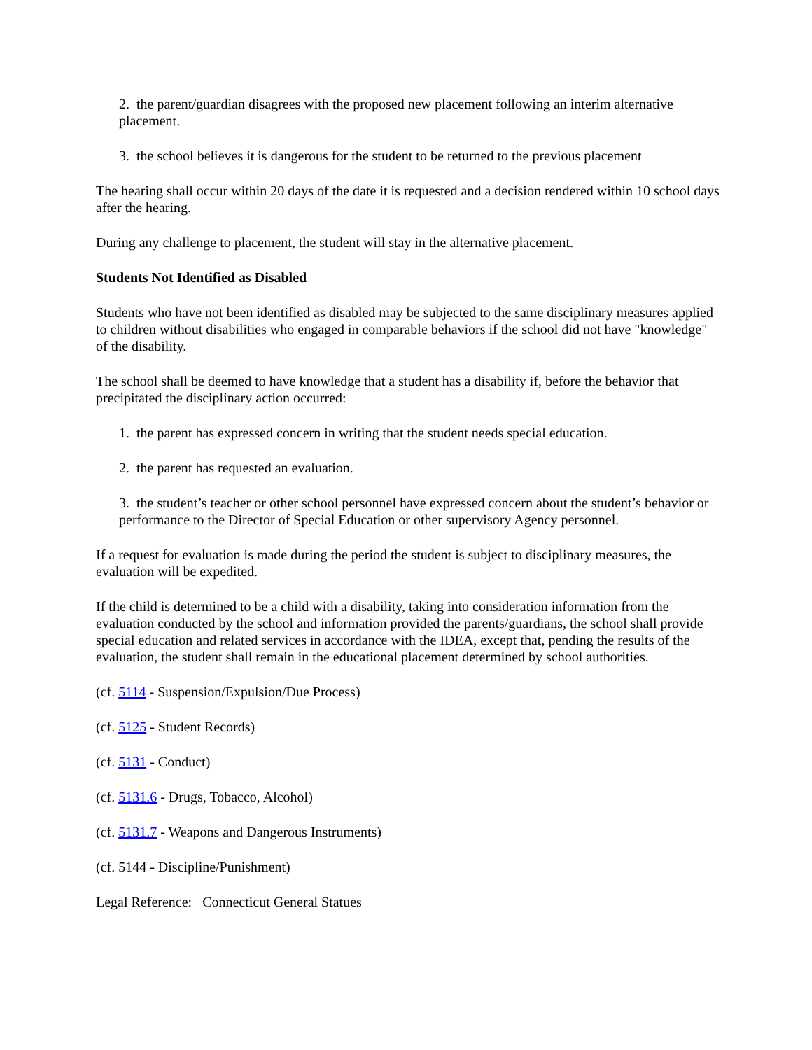2. the parent/guardian disagrees with the proposed new placement following an interim alternative placement.
3. the school believes it is dangerous for the student to be returned to the previous placement
The hearing shall occur within 20 days of the date it is requested and a decision rendered within 10 school days after the hearing.
During any challenge to placement, the student will stay in the alternative placement.
Students Not Identified as Disabled
Students who have not been identified as disabled may be subjected to the same disciplinary measures applied to children without disabilities who engaged in comparable behaviors if the school did not have "knowledge" of the disability.
The school shall be deemed to have knowledge that a student has a disability if, before the behavior that precipitated the disciplinary action occurred:
1. the parent has expressed concern in writing that the student needs special education.
2. the parent has requested an evaluation.
3. the student’s teacher or other school personnel have expressed concern about the student’s behavior or performance to the Director of Special Education or other supervisory Agency personnel.
If a request for evaluation is made during the period the student is subject to disciplinary measures, the evaluation will be expedited.
If the child is determined to be a child with a disability, taking into consideration information from the evaluation conducted by the school and information provided the parents/guardians, the school shall provide special education and related services in accordance with the IDEA, except that, pending the results of the evaluation, the student shall remain in the educational placement determined by school authorities.
(cf. 5114 - Suspension/Expulsion/Due Process)
(cf. 5125 - Student Records)
(cf. 5131 - Conduct)
(cf. 5131.6 - Drugs, Tobacco, Alcohol)
(cf. 5131.7 - Weapons and Dangerous Instruments)
(cf. 5144 - Discipline/Punishment)
Legal Reference: Connecticut General Statues